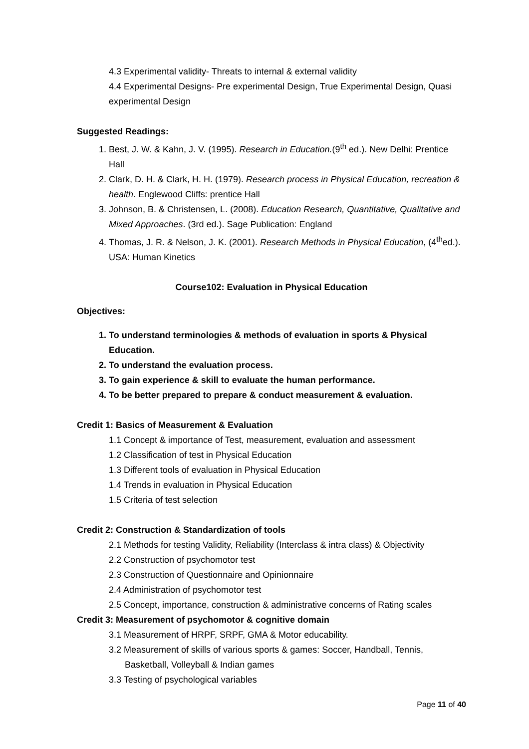4.3 Experimental validity- Threats to internal & external validity
4.4 Experimental Designs- Pre experimental Design, True Experimental Design, Quasi experimental Design
Suggested Readings:
1. Best, J. W. & Kahn, J. V. (1995). Research in Education.(9<sup>th</sup> ed.). New Delhi: Prentice Hall
2. Clark, D. H. & Clark, H. H. (1979). Research process in Physical Education, recreation & health. Englewood Cliffs: prentice Hall
3. Johnson, B. & Christensen, L. (2008). Education Research, Quantitative, Qualitative and Mixed Approaches. (3rd ed.). Sage Publication: England
4. Thomas, J. R. & Nelson, J. K. (2001). Research Methods in Physical Education, (4<sup>th</sup>ed.). USA: Human Kinetics
Course102: Evaluation in Physical Education
Objectives:
1. To understand terminologies & methods of evaluation in sports & Physical Education.
2. To understand the evaluation process.
3. To gain experience & skill to evaluate the human performance.
4. To be better prepared to prepare & conduct measurement & evaluation.
Credit 1: Basics of Measurement & Evaluation
1.1 Concept & importance of Test, measurement, evaluation and assessment
1.2 Classification of test in Physical Education
1.3 Different tools of evaluation in Physical Education
1.4 Trends in evaluation in Physical Education
1.5 Criteria of test selection
Credit 2: Construction & Standardization of tools
2.1 Methods for testing Validity, Reliability (Interclass & intra class) & Objectivity
2.2 Construction of psychomotor test
2.3 Construction of Questionnaire and Opinionnaire
2.4 Administration of psychomotor test
2.5 Concept, importance, construction & administrative concerns of Rating scales
Credit 3: Measurement of psychomotor & cognitive domain
3.1 Measurement of HRPF, SRPF, GMA & Motor educability.
3.2 Measurement of skills of various sports & games: Soccer, Handball, Tennis, Basketball, Volleyball & Indian games
3.3 Testing of psychological variables
Page 11 of 40